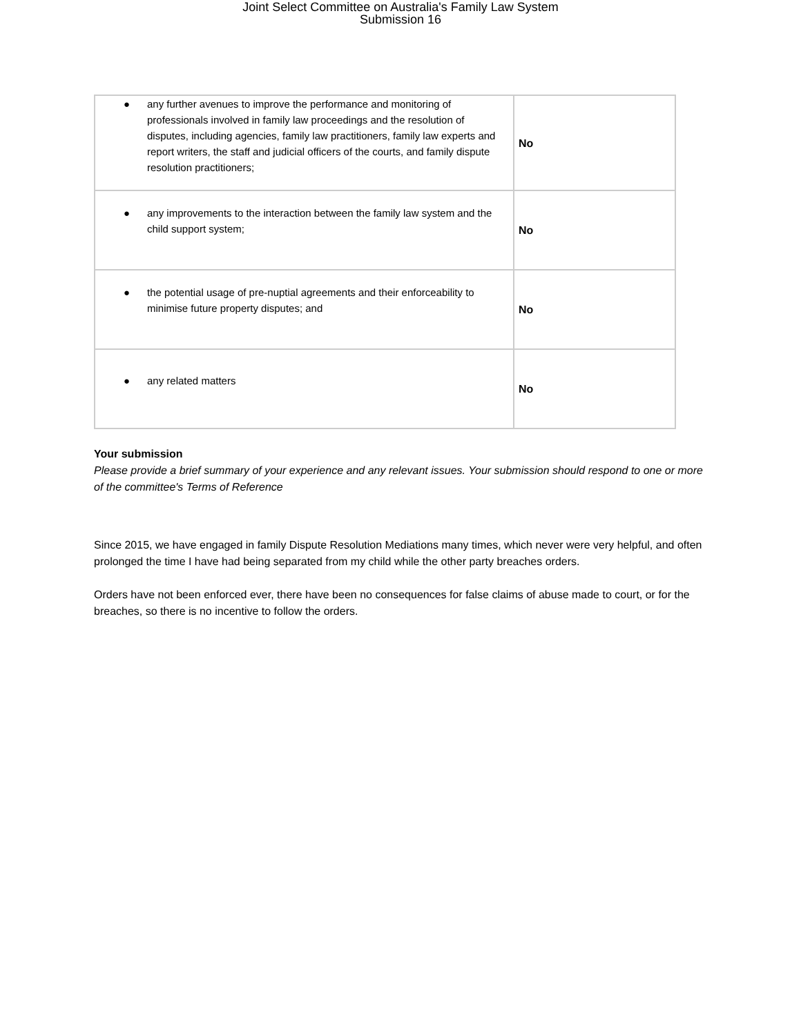Joint Select Committee on Australia's Family Law System
Submission 16
| ● any further avenues to improve the performance and monitoring of professionals involved in family law proceedings and the resolution of disputes, including agencies, family law practitioners, family law experts and report writers, the staff and judicial officers of the courts, and family dispute resolution practitioners; | No |
| ● any improvements to the interaction between the family law system and the child support system; | No |
| ● the potential usage of pre-nuptial agreements and their enforceability to minimise future property disputes; and | No |
| ● any related matters | No |
Your submission
Please provide a brief summary of your experience and any relevant issues. Your submission should respond to one or more of the committee's Terms of Reference
Since 2015, we have engaged in family Dispute Resolution Mediations many times, which never were very helpful, and often prolonged the time I have had being separated from my child while the other party breaches orders.
Orders have not been enforced ever, there have been no consequences for false claims of abuse made to court, or for the breaches, so there is no incentive to follow the orders.